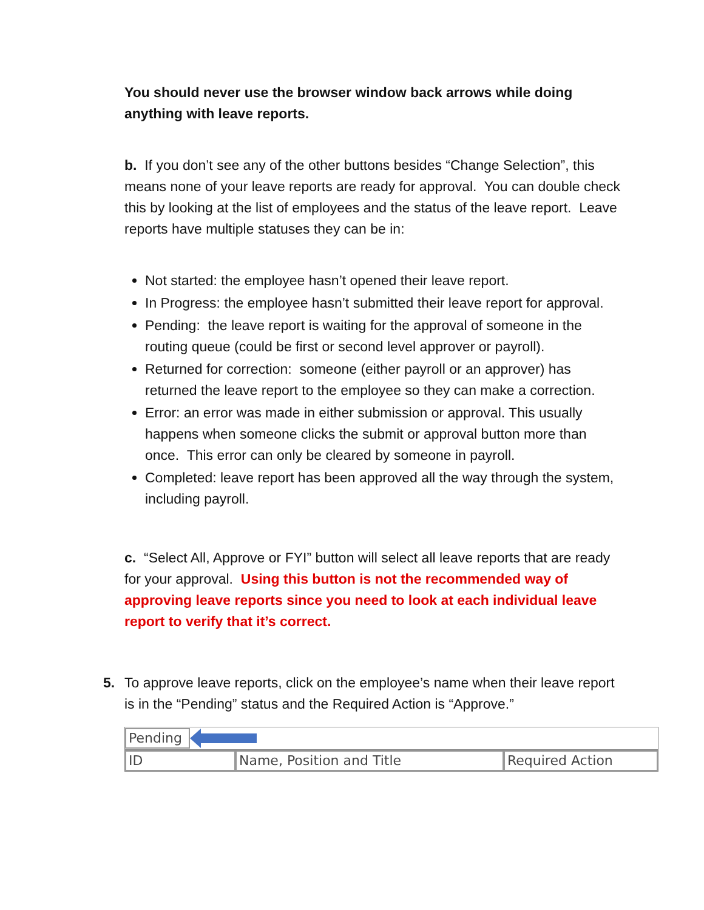You should never use the browser window back arrows while doing anything with leave reports.
b. If you don’t see any of the other buttons besides “Change Selection”, this means none of your leave reports are ready for approval. You can double check this by looking at the list of employees and the status of the leave report. Leave reports have multiple statuses they can be in:
Not started: the employee hasn’t opened their leave report.
In Progress: the employee hasn’t submitted their leave report for approval.
Pending: the leave report is waiting for the approval of someone in the routing queue (could be first or second level approver or payroll).
Returned for correction: someone (either payroll or an approver) has returned the leave report to the employee so they can make a correction.
Error: an error was made in either submission or approval. This usually happens when someone clicks the submit or approval button more than once. This error can only be cleared by someone in payroll.
Completed: leave report has been approved all the way through the system, including payroll.
c. “Select All, Approve or FYI” button will select all leave reports that are ready for your approval. Using this button is not the recommended way of approving leave reports since you need to look at each individual leave report to verify that it’s correct.
5. To approve leave reports, click on the employee’s name when their leave report is in the “Pending” status and the Required Action is “Approve.”
Pending
ID Name, Position and Title Required Action